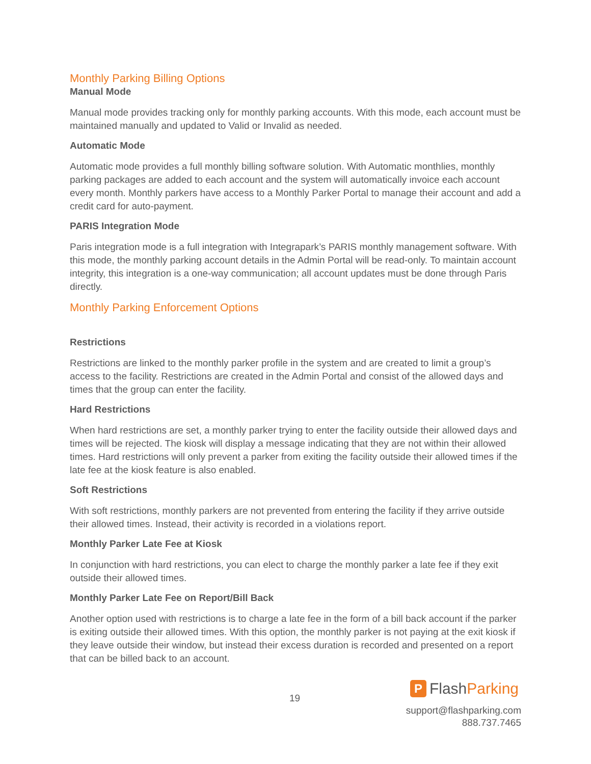Monthly Parking Billing Options
Manual Mode
Manual mode provides tracking only for monthly parking accounts. With this mode, each account must be maintained manually and updated to Valid or Invalid as needed.
Automatic Mode
Automatic mode provides a full monthly billing software solution. With Automatic monthlies, monthly parking packages are added to each account and the system will automatically invoice each account every month. Monthly parkers have access to a Monthly Parker Portal to manage their account and add a credit card for auto-payment.
PARIS Integration Mode
Paris integration mode is a full integration with Integrapark’s PARIS monthly management software. With this mode, the monthly parking account details in the Admin Portal will be read-only. To maintain account integrity, this integration is a one-way communication; all account updates must be done through Paris directly.
Monthly Parking Enforcement Options
Restrictions
Restrictions are linked to the monthly parker profile in the system and are created to limit a group’s access to the facility. Restrictions are created in the Admin Portal and consist of the allowed days and times that the group can enter the facility.
Hard Restrictions
When hard restrictions are set, a monthly parker trying to enter the facility outside their allowed days and times will be rejected. The kiosk will display a message indicating that they are not within their allowed times. Hard restrictions will only prevent a parker from exiting the facility outside their allowed times if the late fee at the kiosk feature is also enabled.
Soft Restrictions
With soft restrictions, monthly parkers are not prevented from entering the facility if they arrive outside their allowed times. Instead, their activity is recorded in a violations report.
Monthly Parker Late Fee at Kiosk
In conjunction with hard restrictions, you can elect to charge the monthly parker a late fee if they exit outside their allowed times.
Monthly Parker Late Fee on Report/Bill Back
Another option used with restrictions is to charge a late fee in the form of a bill back account if the parker is exiting outside their allowed times. With this option, the monthly parker is not paying at the exit kiosk if they leave outside their window, but instead their excess duration is recorded and presented on a report that can be billed back to an account.
19
P Flash Parking
support@flashparking.com
888.737.7465